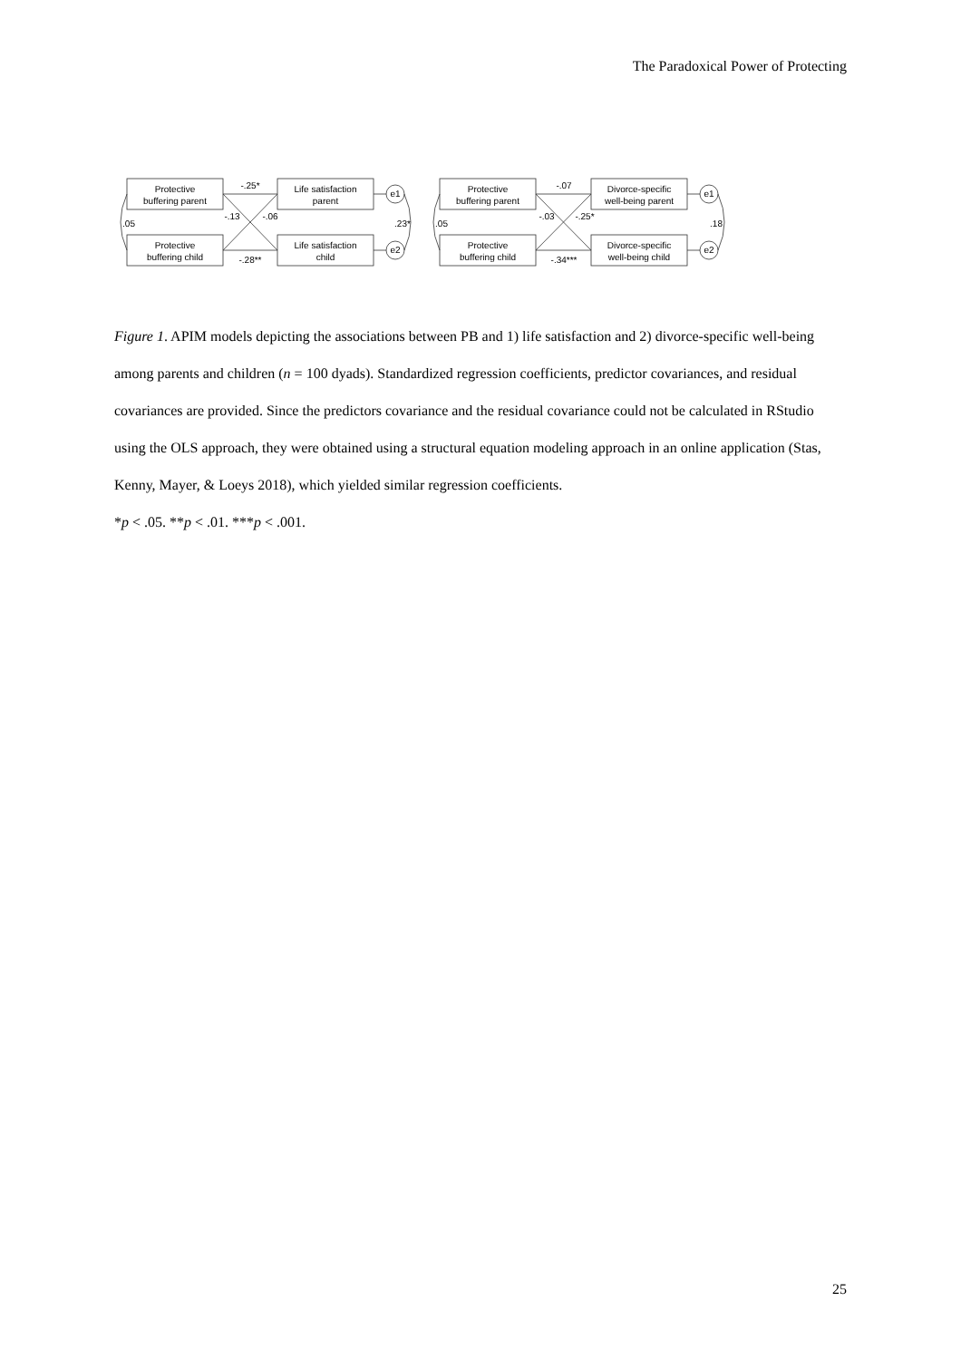The Paradoxical Power of Protecting
Protective
buffering parent
Protective
buffering child
Life satisfaction
parent
Life satisfaction
child
e1
e2
-.25*
-.28**
-.13
-.06
.05
.23*
Protective
buffering parent
Protective
buffering child
Divorce-specific
well-being parent
Divorce-specific
well-being child
e1
e2
-.07
-.34***
-.03
-.25*
.05
.18
Figure 1. APIM models depicting the associations between PB and 1) life satisfaction and 2) divorce-specific well-being among parents and children (n = 100 dyads). Standardized regression coefficients, predictor covariances, and residual covariances are provided. Since the predictors covariance and the residual covariance could not be calculated in RStudio using the OLS approach, they were obtained using a structural equation modeling approach in an online application (Stas, Kenny, Mayer, & Loeys 2018), which yielded similar regression coefficients.
*p < .05. **p < .01. ***p < .001.
25